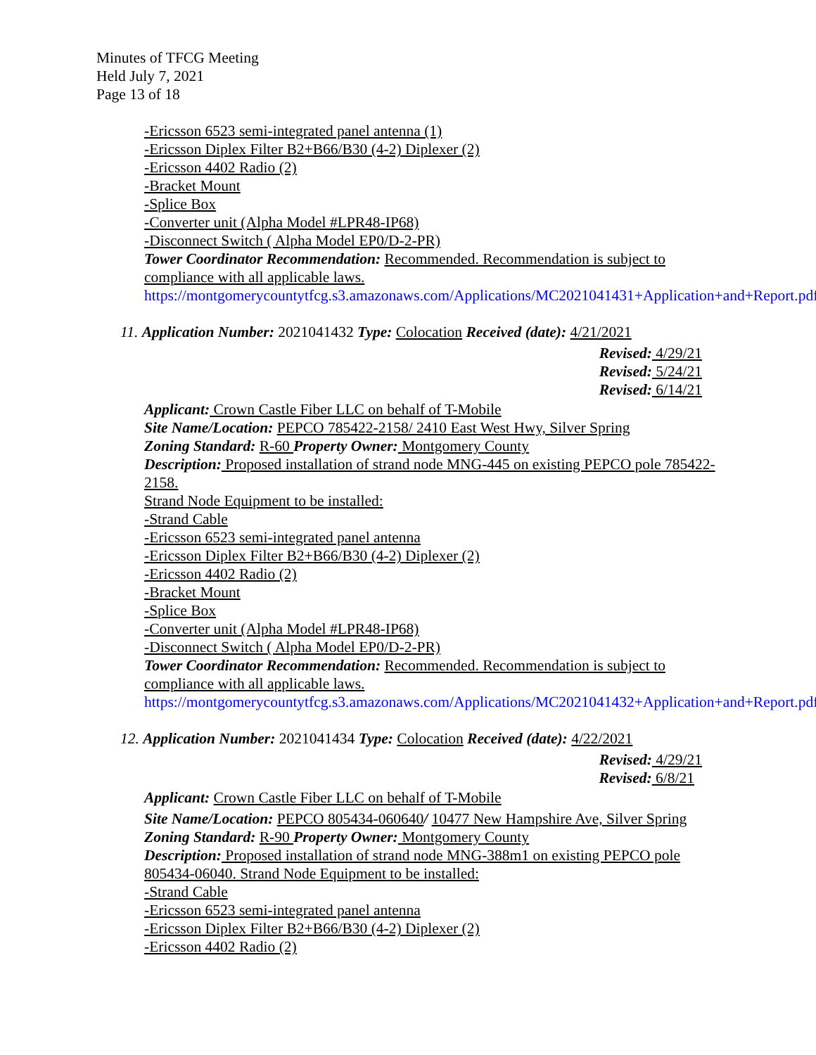Minutes of TFCG Meeting
Held July 7, 2021
Page 13 of 18
-Ericsson 6523 semi-integrated panel antenna (1)
-Ericsson Diplex Filter B2+B66/B30 (4-2) Diplexer (2)
-Ericsson 4402 Radio (2)
-Bracket Mount
-Splice Box
-Converter unit (Alpha Model #LPR48-IP68)
-Disconnect Switch ( Alpha Model EP0/D-2-PR)
Tower Coordinator Recommendation: Recommended. Recommendation is subject to compliance with all applicable laws.
https://montgomerycountytfcg.s3.amazonaws.com/Applications/MC2021041431+Application+and+Report.pdf
11. Application Number: 2021041432 Type: Colocation Received (date): 4/21/2021
Revised: 4/29/21
Revised: 5/24/21
Revised: 6/14/21
Applicant: Crown Castle Fiber LLC on behalf of T-Mobile
Site Name/Location: PEPCO 785422-2158/ 2410 East West Hwy, Silver Spring
Zoning Standard: R-60 Property Owner: Montgomery County
Description: Proposed installation of strand node MNG-445 on existing PEPCO pole 785422-2158.
Strand Node Equipment to be installed:
-Strand Cable
-Ericsson 6523 semi-integrated panel antenna
-Ericsson Diplex Filter B2+B66/B30 (4-2) Diplexer (2)
-Ericsson 4402 Radio (2)
-Bracket Mount
-Splice Box
-Converter unit (Alpha Model #LPR48-IP68)
-Disconnect Switch ( Alpha Model EP0/D-2-PR)
Tower Coordinator Recommendation: Recommended. Recommendation is subject to compliance with all applicable laws.
https://montgomerycountytfcg.s3.amazonaws.com/Applications/MC2021041432+Application+and+Report.pdf
12. Application Number: 2021041434 Type: Colocation Received (date): 4/22/2021
Revised: 4/29/21
Revised: 6/8/21
Applicant: Crown Castle Fiber LLC on behalf of T-Mobile
Site Name/Location: PEPCO 805434-060640/ 10477 New Hampshire Ave, Silver Spring
Zoning Standard: R-90 Property Owner: Montgomery County
Description: Proposed installation of strand node MNG-388m1 on existing PEPCO pole 805434-06040. Strand Node Equipment to be installed:
-Strand Cable
-Ericsson 6523 semi-integrated panel antenna
-Ericsson Diplex Filter B2+B66/B30 (4-2) Diplexer (2)
-Ericsson 4402 Radio (2)